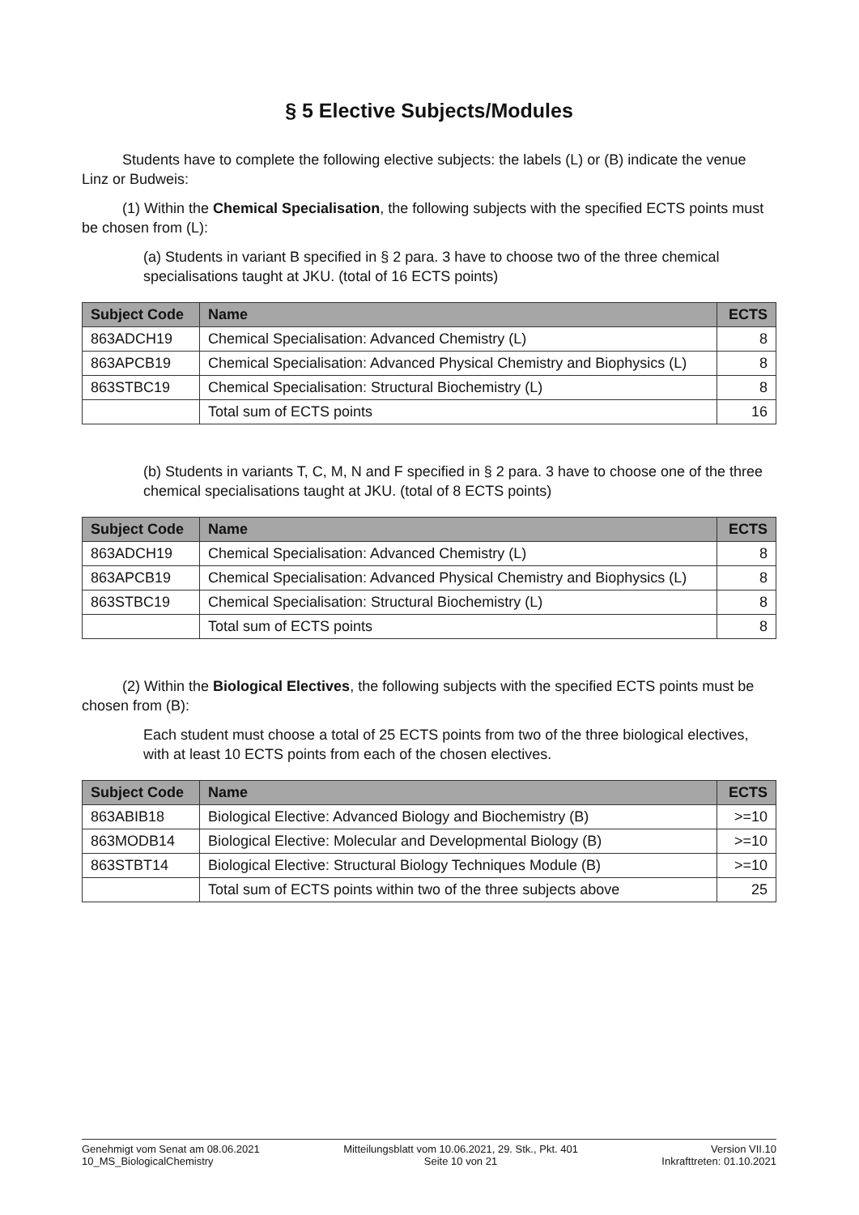§ 5 Elective Subjects/Modules
Students have to complete the following elective subjects: the labels (L) or (B) indicate the venue Linz or Budweis:
(1) Within the Chemical Specialisation, the following subjects with the specified ECTS points must be chosen from (L):
(a) Students in variant B specified in § 2 para. 3 have to choose two of the three chemical specialisations taught at JKU. (total of 16 ECTS points)
| Subject Code | Name | ECTS |
| --- | --- | --- |
| 863ADCH19 | Chemical Specialisation: Advanced Chemistry (L) | 8 |
| 863APCB19 | Chemical Specialisation: Advanced Physical Chemistry and Biophysics (L) | 8 |
| 863STBC19 | Chemical Specialisation: Structural Biochemistry (L) | 8 |
| | Total sum of ECTS points | 16 |
(b) Students in variants T, C, M, N and F specified in § 2 para. 3 have to choose one of the three chemical specialisations taught at JKU. (total of 8 ECTS points)
| Subject Code | Name | ECTS |
| --- | --- | --- |
| 863ADCH19 | Chemical Specialisation: Advanced Chemistry (L) | 8 |
| 863APCB19 | Chemical Specialisation: Advanced Physical Chemistry and Biophysics (L) | 8 |
| 863STBC19 | Chemical Specialisation: Structural Biochemistry (L) | 8 |
| | Total sum of ECTS points | 8 |
(2) Within the Biological Electives, the following subjects with the specified ECTS points must be chosen from (B):
Each student must choose a total of 25 ECTS points from two of the three biological electives, with at least 10 ECTS points from each of the chosen electives.
| Subject Code | Name | ECTS |
| --- | --- | --- |
| 863ABIB18 | Biological Elective: Advanced Biology and Biochemistry (B) | >=10 |
| 863MODB14 | Biological Elective: Molecular and Developmental Biology (B) | >=10 |
| 863STBT14 | Biological Elective: Structural Biology Techniques Module (B) | >=10 |
| | Total sum of ECTS points within two of the three subjects above | 25 |
Genehmigt vom Senat am 08.06.2021
10_MS_BiologicalChemistry
Mitteilungsblatt vom 10.06.2021, 29. Stk., Pkt. 401
Seite 10 von 21
Version VII.10
Inkrafttreten: 01.10.2021